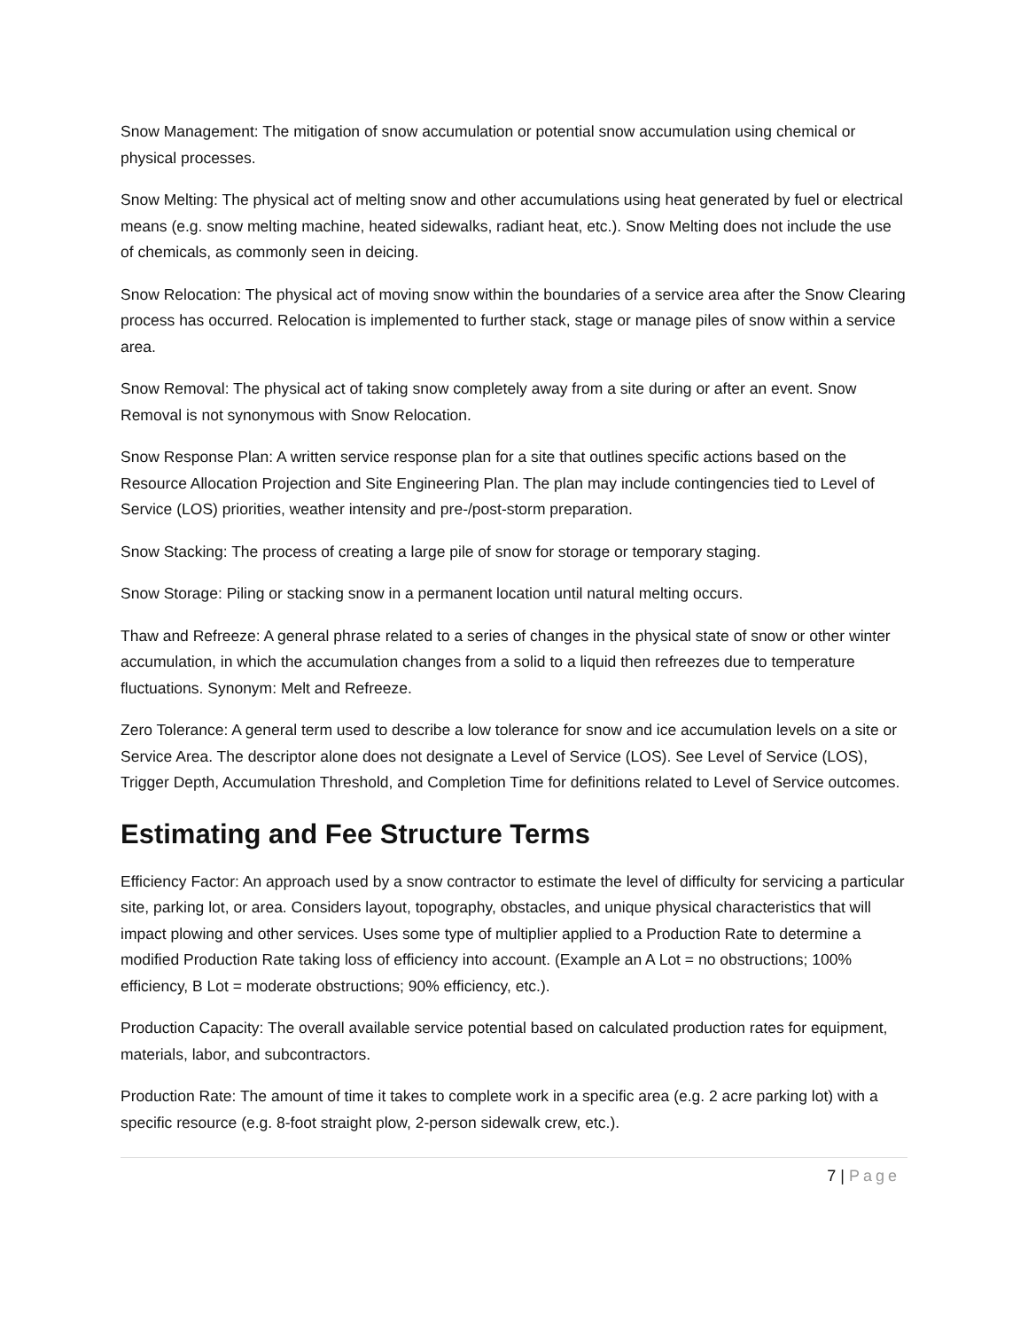Snow Management: The mitigation of snow accumulation or potential snow accumulation using chemical or physical processes.
Snow Melting: The physical act of melting snow and other accumulations using heat generated by fuel or electrical means (e.g. snow melting machine, heated sidewalks, radiant heat, etc.). Snow Melting does not include the use of chemicals, as commonly seen in deicing.
Snow Relocation: The physical act of moving snow within the boundaries of a service area after the Snow Clearing process has occurred. Relocation is implemented to further stack, stage or manage piles of snow within a service area.
Snow Removal: The physical act of taking snow completely away from a site during or after an event. Snow Removal is not synonymous with Snow Relocation.
Snow Response Plan: A written service response plan for a site that outlines specific actions based on the Resource Allocation Projection and Site Engineering Plan. The plan may include contingencies tied to Level of Service (LOS) priorities, weather intensity and pre-/post-storm preparation.
Snow Stacking: The process of creating a large pile of snow for storage or temporary staging.
Snow Storage: Piling or stacking snow in a permanent location until natural melting occurs.
Thaw and Refreeze: A general phrase related to a series of changes in the physical state of snow or other winter accumulation, in which the accumulation changes from a solid to a liquid then refreezes due to temperature fluctuations. Synonym: Melt and Refreeze.
Zero Tolerance: A general term used to describe a low tolerance for snow and ice accumulation levels on a site or Service Area. The descriptor alone does not designate a Level of Service (LOS). See Level of Service (LOS), Trigger Depth, Accumulation Threshold, and Completion Time for definitions related to Level of Service outcomes.
Estimating and Fee Structure Terms
Efficiency Factor: An approach used by a snow contractor to estimate the level of difficulty for servicing a particular site, parking lot, or area. Considers layout, topography, obstacles, and unique physical characteristics that will impact plowing and other services. Uses some type of multiplier applied to a Production Rate to determine a modified Production Rate taking loss of efficiency into account. (Example an A Lot = no obstructions; 100% efficiency, B Lot = moderate obstructions; 90% efficiency, etc.).
Production Capacity: The overall available service potential based on calculated production rates for equipment, materials, labor, and subcontractors.
Production Rate: The amount of time it takes to complete work in a specific area (e.g. 2 acre parking lot) with a specific resource (e.g. 8-foot straight plow, 2-person sidewalk crew, etc.).
7 | Page